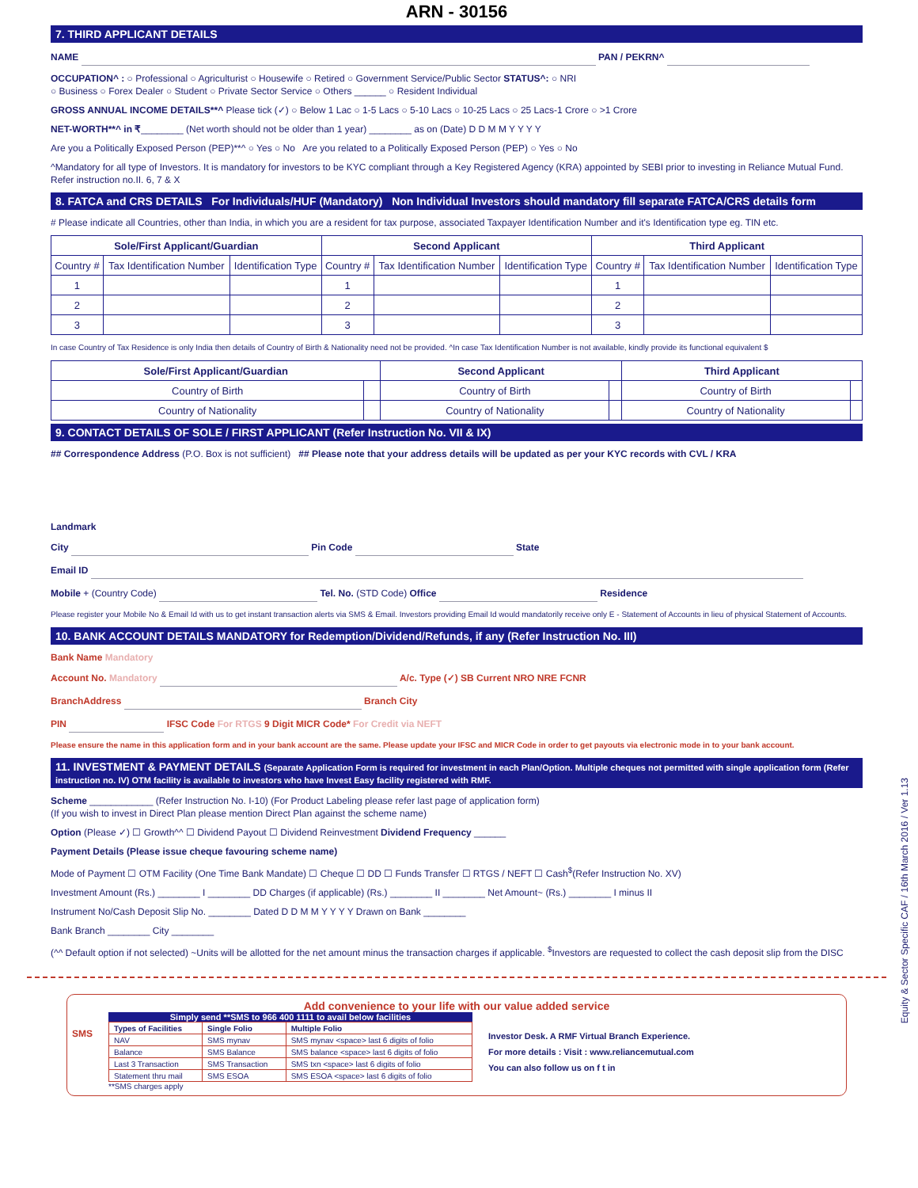ARN - 30156
7. THIRD APPLICANT DETAILS
NAME PAN / PEKRN^
OCCUPATION^ : ○ Professional ○ Agriculturist ○ Housewife ○ Retired ○ Government Service/Public Sector STATUS^: ○ NRI
○ Business ○ Forex Dealer ○ Student ○ Private Sector Service ○ Others ______ ○ Resident Individual
GROSS ANNUAL INCOME DETAILS**^ Please tick (✓) ○ Below 1 Lac ○ 1-5 Lacs ○ 5-10 Lacs ○ 10-25 Lacs ○ 25 Lacs-1 Crore ○ >1 Crore
NET-WORTH**^ in ₹________ (Net worth should not be older than 1 year) ________ as on (Date) D D M M Y Y Y Y
Are you a Politically Exposed Person (PEP)**^ ○ Yes ○ No Are you related to a Politically Exposed Person (PEP) ○ Yes ○ No
^Mandatory for all type of Investors. It is mandatory for investors to be KYC compliant through a Key Registered Agency (KRA) appointed by SEBI prior to investing in Reliance Mutual Fund. Refer instruction no.II. 6, 7 & X
8. FATCA and CRS DETAILS For Individuals/HUF (Mandatory) Non Individual Investors should mandatory fill separate FATCA/CRS details form
# Please indicate all Countries, other than India, in which you are a resident for tax purpose, associated Taxpayer Identification Number and it's Identification type eg. TIN etc.
| Sole/First Applicant/Guardian | | | Second Applicant | | | Third Applicant | | |
| --- | --- | --- | --- | --- | --- | --- | --- | --- |
| Country # | Tax Identification Number | Identification Type | Country # | Tax Identification Number | Identification Type | Country # | Tax Identification Number | Identification Type |
| 1 | | | 1 | | | 1 | | |
| 2 | | | 2 | | | 2 | | |
| 3 | | | 3 | | | 3 | | |
In case Country of Tax Residence is only India then details of Country of Birth & Nationality need not be provided. ^In case Tax Identification Number is not available, kindly provide its functional equivalent $
| Sole/First Applicant/Guardian | | Second Applicant | | Third Applicant | |
| --- | --- | --- | --- | --- | --- |
| Country of Birth | | Country of Birth | | Country of Birth | |
| Country of Nationality | | Country of Nationality | | Country of Nationality | |
9. CONTACT DETAILS OF SOLE / FIRST APPLICANT (Refer Instruction No. VII & IX)
## Correspondence Address (P.O. Box is not sufficient) ## Please note that your address details will be updated as per your KYC records with CVL / KRA
Landmark
City Pin Code State
Email ID
Mobile + (Country Code) Tel. No. (STD Code) Office Residence
Please register your Mobile No & Email Id with us to get instant transaction alerts via SMS & Email. Investors providing Email Id would mandatorily receive only E - Statement of Accounts in lieu of physical Statement of Accounts.
10. BANK ACCOUNT DETAILS MANDATORY for Redemption/Dividend/Refunds, if any (Refer Instruction No. III)
Bank Name Mandatory
Account No. Mandatory A/c. Type (✓) SB Current NRO NRE FCNR
BranchAddress Branch City
PIN IFSC Code For RTGS 9 Digit MICR Code* For Credit via NEFT
Please ensure the name in this application form and in your bank account are the same. Please update your IFSC and MICR Code in order to get payouts via electronic mode in to your bank account.
11. INVESTMENT & PAYMENT DETAILS (Separate Application Form is required for investment in each Plan/Option. Multiple cheques not permitted with single application form (Refer instruction no. IV) OTM facility is available to investors who have Invest Easy facility registered with RMF.
Scheme ____________ (Refer Instruction No. I-10) (For Product Labeling please refer last page of application form)
(If you wish to invest in Direct Plan please mention Direct Plan against the scheme name)
Option (Please ✓) ☐ Growth^^ ☐ Dividend Payout ☐ Dividend Reinvestment Dividend Frequency ______
Payment Details (Please issue cheque favouring scheme name)
Mode of Payment ☐ OTM Facility (One Time Bank Mandate) ☐ Cheque ☐ DD ☐ Funds Transfer ☐ RTGS / NEFT ☐ Cash<sup>$</sup>(Refer Instruction No. XV)
Investment Amount (Rs.) ________ I ________ DD Charges (if applicable) (Rs.) ________ II ________ Net Amount~ (Rs.) ________ I minus II
Instrument No/Cash Deposit Slip No. ________ Dated D D M M Y Y Y Y Drawn on Bank ________
Bank Branch ________ City ________
(^^ Default option if not selected) ~Units will be allotted for the net amount minus the transaction charges if applicable. <sup>$</sup>Investors are requested to collect the cash deposit slip from the DISC
Equity & Sector Specific CAF / 16th March 2016 / Ver 1.13
Add convenience to your life with our value added service
SMS
Simply send **SMS to 966 400 1111 to avail below facilities
| Types of Facilities | Single Folio | Multiple Folio |
| NAV | SMS mynav | SMS mynav <space> last 6 digits of folio |
| Balance | SMS Balance | SMS balance <space> last 6 digits of folio |
| Last 3 Transaction | SMS Transaction | SMS txn <space> last 6 digits of folio |
| Statement thru mail | SMS ESOA | SMS ESOA <space> last 6 digits of folio |
**SMS charges apply
Investor Desk. A RMF Virtual Branch Experience.
For more details : Visit : www.reliancemutual.com
You can also follow us on f t in